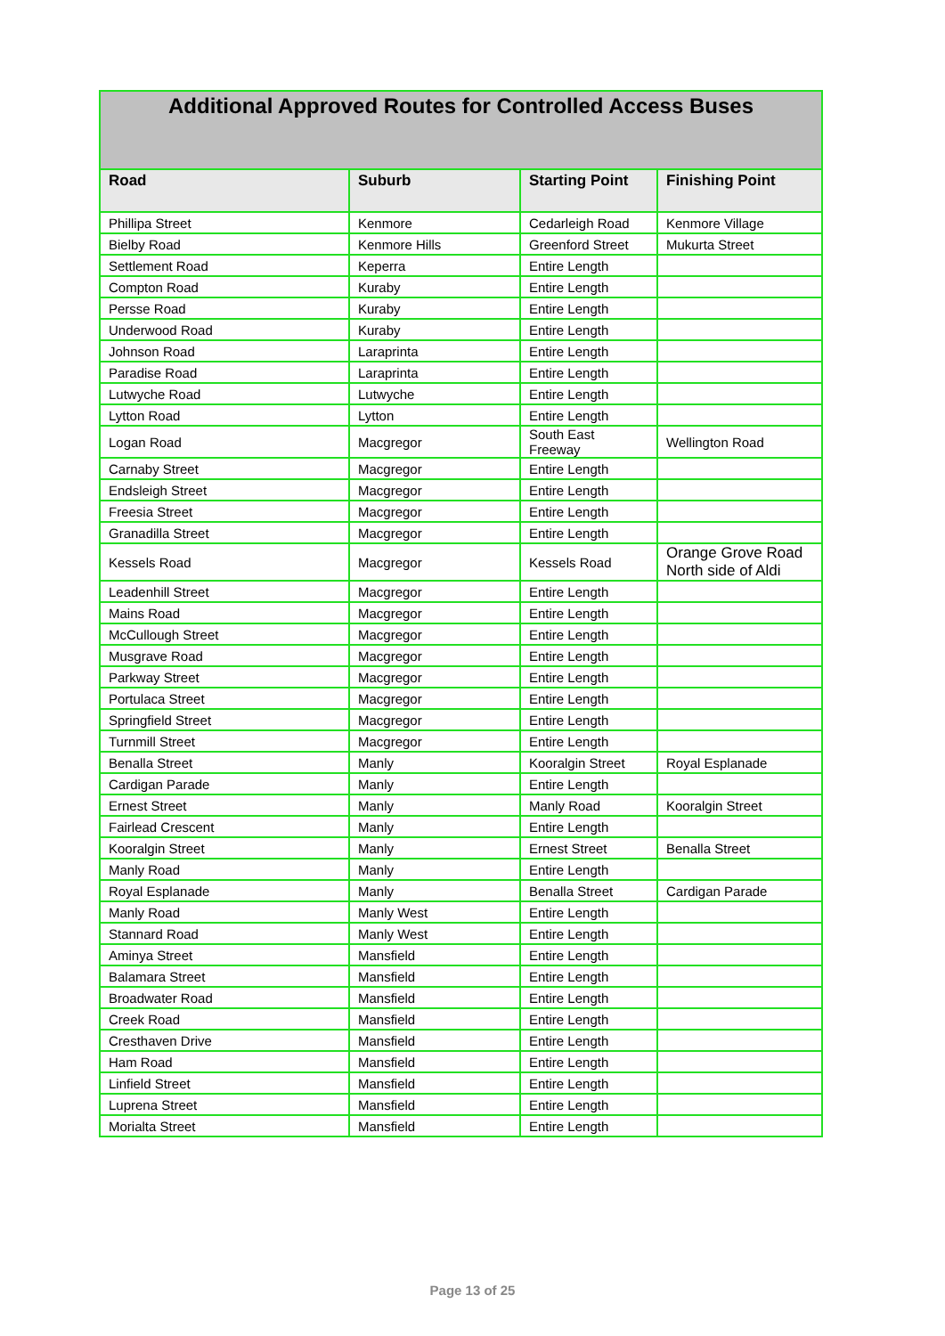| Additional Approved Routes for Controlled Access Buses | | | |
| --- | --- | --- | --- |
| Road | Suburb | Starting Point | Finishing Point |
| Phillipa Street | Kenmore | Cedarleigh Road | Kenmore Village |
| Bielby Road | Kenmore Hills | Greenford Street | Mukurta Street |
| Settlement Road | Keperra | Entire Length | |
| Compton Road | Kuraby | Entire Length | |
| Persse Road | Kuraby | Entire Length | |
| Underwood Road | Kuraby | Entire Length | |
| Johnson Road | Laraprinta | Entire Length | |
| Paradise Road | Laraprinta | Entire Length | |
| Lutwyche Road | Lutwyche | Entire Length | |
| Lytton Road | Lytton | Entire Length | |
| Logan Road | Macgregor | South East Freeway | Wellington Road |
| Carnaby Street | Macgregor | Entire Length | |
| Endsleigh Street | Macgregor | Entire Length | |
| Freesia Street | Macgregor | Entire Length | |
| Granadilla Street | Macgregor | Entire Length | |
| Kessels Road | Macgregor | Kessels Road | Orange Grove Road North side of Aldi |
| Leadenhill Street | Macgregor | Entire Length | |
| Mains Road | Macgregor | Entire Length | |
| McCullough Street | Macgregor | Entire Length | |
| Musgrave Road | Macgregor | Entire Length | |
| Parkway Street | Macgregor | Entire Length | |
| Portulaca Street | Macgregor | Entire Length | |
| Springfield Street | Macgregor | Entire Length | |
| Turnmill Street | Macgregor | Entire Length | |
| Benalla Street | Manly | Kooralgin Street | Royal Esplanade |
| Cardigan Parade | Manly | Entire Length | |
| Ernest Street | Manly | Manly Road | Kooralgin Street |
| Fairlead Crescent | Manly | Entire Length | |
| Kooralgin Street | Manly | Ernest Street | Benalla Street |
| Manly Road | Manly | Entire Length | |
| Royal Esplanade | Manly | Benalla Street | Cardigan Parade |
| Manly Road | Manly West | Entire Length | |
| Stannard Road | Manly West | Entire Length | |
| Aminya Street | Mansfield | Entire Length | |
| Balamara Street | Mansfield | Entire Length | |
| Broadwater Road | Mansfield | Entire Length | |
| Creek Road | Mansfield | Entire Length | |
| Cresthaven Drive | Mansfield | Entire Length | |
| Ham Road | Mansfield | Entire Length | |
| Linfield Street | Mansfield | Entire Length | |
| Luprena Street | Mansfield | Entire Length | |
| Morialta Street | Mansfield | Entire Length | |
Page 13 of 25